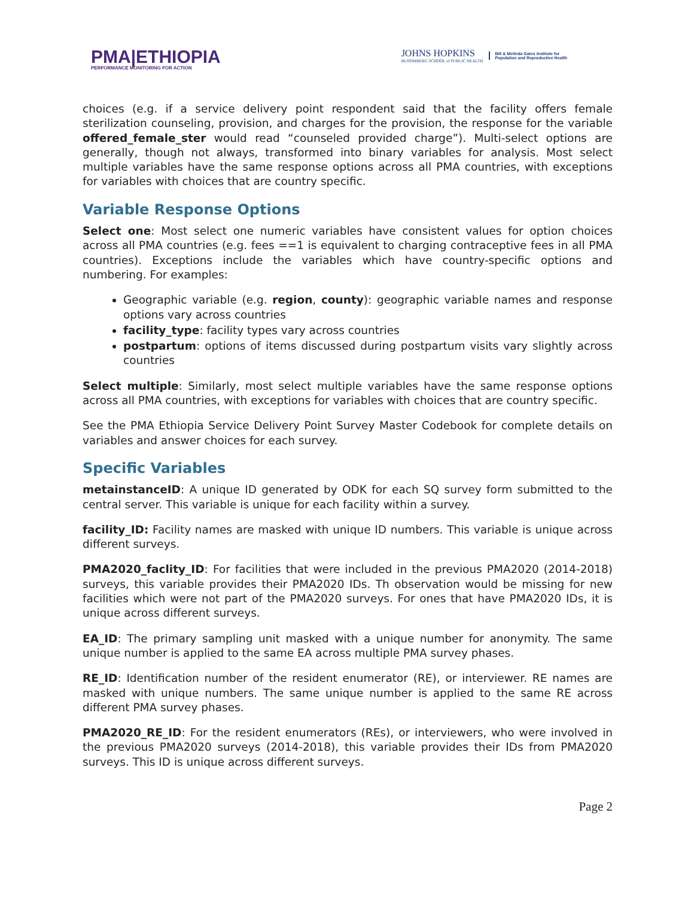PMA|ETHIOPIA
PERFORMANCE MONITORING FOR ACTION
JOHNS HOPKINS
BLOOMBERG SCHOOL of PUBLIC HEALTH
Bill & Melinda Gates Institute for
Population and Reproductive Health
choices (e.g. if a service delivery point respondent said that the facility offers female sterilization counseling, provision, and charges for the provision, the response for the variable offered_female_ster would read “counseled provided charge”). Multi-select options are generally, though not always, transformed into binary variables for analysis. Most select multiple variables have the same response options across all PMA countries, with exceptions for variables with choices that are country specific.
Variable Response Options
Select one: Most select one numeric variables have consistent values for option choices across all PMA countries (e.g. fees ==1 is equivalent to charging contraceptive fees in all PMA countries). Exceptions include the variables which have country-specific options and numbering. For examples:
Geographic variable (e.g. region, county): geographic variable names and response options vary across countries
facility_type: facility types vary across countries
postpartum: options of items discussed during postpartum visits vary slightly across countries
Select multiple: Similarly, most select multiple variables have the same response options across all PMA countries, with exceptions for variables with choices that are country specific.
See the PMA Ethiopia Service Delivery Point Survey Master Codebook for complete details on variables and answer choices for each survey.
Specific Variables
metainstanceID: A unique ID generated by ODK for each SQ survey form submitted to the central server. This variable is unique for each facility within a survey.
facility_ID: Facility names are masked with unique ID numbers. This variable is unique across different surveys.
PMA2020_faclity_ID: For facilities that were included in the previous PMA2020 (2014-2018) surveys, this variable provides their PMA2020 IDs. Th observation would be missing for new facilities which were not part of the PMA2020 surveys. For ones that have PMA2020 IDs, it is unique across different surveys.
EA_ID: The primary sampling unit masked with a unique number for anonymity. The same unique number is applied to the same EA across multiple PMA survey phases.
RE_ID: Identification number of the resident enumerator (RE), or interviewer. RE names are masked with unique numbers. The same unique number is applied to the same RE across different PMA survey phases.
PMA2020_RE_ID: For the resident enumerators (REs), or interviewers, who were involved in the previous PMA2020 surveys (2014-2018), this variable provides their IDs from PMA2020 surveys. This ID is unique across different surveys.
Page 2